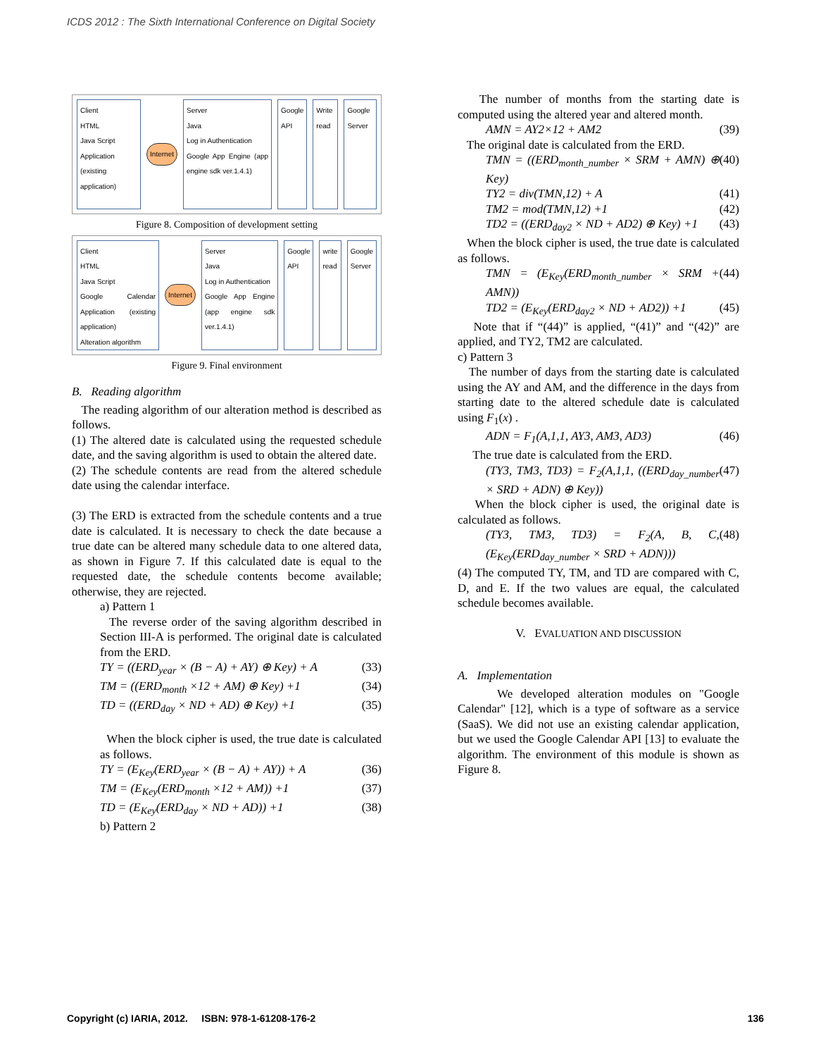ICDS 2012 : The Sixth International Conference on Digital Society
Client
HTML
Java Script
Application (existing application)
Internet Server
Java
Log in Authentication
Google App Engine (app engine sdk ver.1.4.1)
Google API Write read Google Server
Figure 8. Composition of development setting
Client
HTML
Java Script
Google Calendar Application (existing application)
Alteration algorithm
Internet Server
Java
Log in Authentication
Google App Engine (app engine sdk ver.1.4.1)
Google API write read Google Server
Figure 9. Final environment
B. Reading algorithm
The reading algorithm of our alteration method is described as follows.
(1) The altered date is calculated using the requested schedule date, and the saving algorithm is used to obtain the altered date.
(2) The schedule contents are read from the altered schedule date using the calendar interface.
(3) The ERD is extracted from the schedule contents and a true date is calculated. It is necessary to check the date because a true date can be altered many schedule data to one altered data, as shown in Figure 7. If this calculated date is equal to the requested date, the schedule contents become available; otherwise, they are rejected.
a) Pattern 1
The reverse order of the saving algorithm described in Section III-A is performed. The original date is calculated from the ERD.
TY = ((ERD<sub>year</sub> × (B − A) + AY) ⊕ Key) + A (33)
TM = ((ERD<sub>month</sub> ×12 + AM) ⊕ Key) +1 (34)
TD = ((ERD<sub>day</sub> × ND + AD) ⊕ Key) +1 (35)
When the block cipher is used, the true date is calculated as follows.
TY = (E<sub>Key</sub>(ERD<sub>year</sub> × (B − A) + AY)) + A (36)
TM = (E<sub>Key</sub>(ERD<sub>month</sub> ×12 + AM)) +1 (37)
TD = (E<sub>Key</sub>(ERD<sub>day</sub> × ND + AD)) +1 (38)
b) Pattern 2
The number of months from the starting date is computed using the altered year and altered month.
AMN = AY2×12 + AM2 (39)
The original date is calculated from the ERD.
TMN = ((ERD<sub>month_number</sub> × SRM + AMN) ⊕ Key) (40)
TY2 = div(TMN,12) + A (41)
TM2 = mod(TMN,12) +1 (42)
TD2 = ((ERD<sub>day2</sub> × ND + AD2) ⊕ Key) +1 (43)
When the block cipher is used, the true date is calculated as follows.
TMN = (E<sub>Key</sub>(ERD<sub>month_number</sub> × SRM + AMN)) (44)
TD2 = (E<sub>Key</sub>(ERD<sub>day2</sub> × ND + AD2)) +1 (45)
Note that if “(44)” is applied, “(41)” and “(42)” are applied, and TY2, TM2 are calculated.
c) Pattern 3
The number of days from the starting date is calculated using the AY and AM, and the difference in the days from starting date to the altered schedule date is calculated using F<sub>1</sub>(x) .
ADN = F<sub>1</sub>(A,1,1, AY3, AM3, AD3) (46)
The true date is calculated from the ERD.
(TY3, TM3, TD3) = F<sub>2</sub>(A,1,1, ((ERD<sub>day_number</sub> × SRD + ADN) ⊕ Key)) (47)
When the block cipher is used, the original date is calculated as follows.
(TY3, TM3, TD3) = F<sub>2</sub>(A, B, C, (E<sub>Key</sub>(ERD<sub>day_number</sub> × SRD + ADN))) (48)
(4) The computed TY, TM, and TD are compared with C, D, and E. If the two values are equal, the calculated schedule becomes available.
V. EVALUATION AND DISCUSSION
A. Implementation
We developed alteration modules on "Google Calendar" [12], which is a type of software as a service (SaaS). We did not use an existing calendar application, but we used the Google Calendar API [13] to evaluate the algorithm. The environment of this module is shown as Figure 8.
Copyright (c) IARIA, 2012. ISBN: 978-1-61208-176-2 136